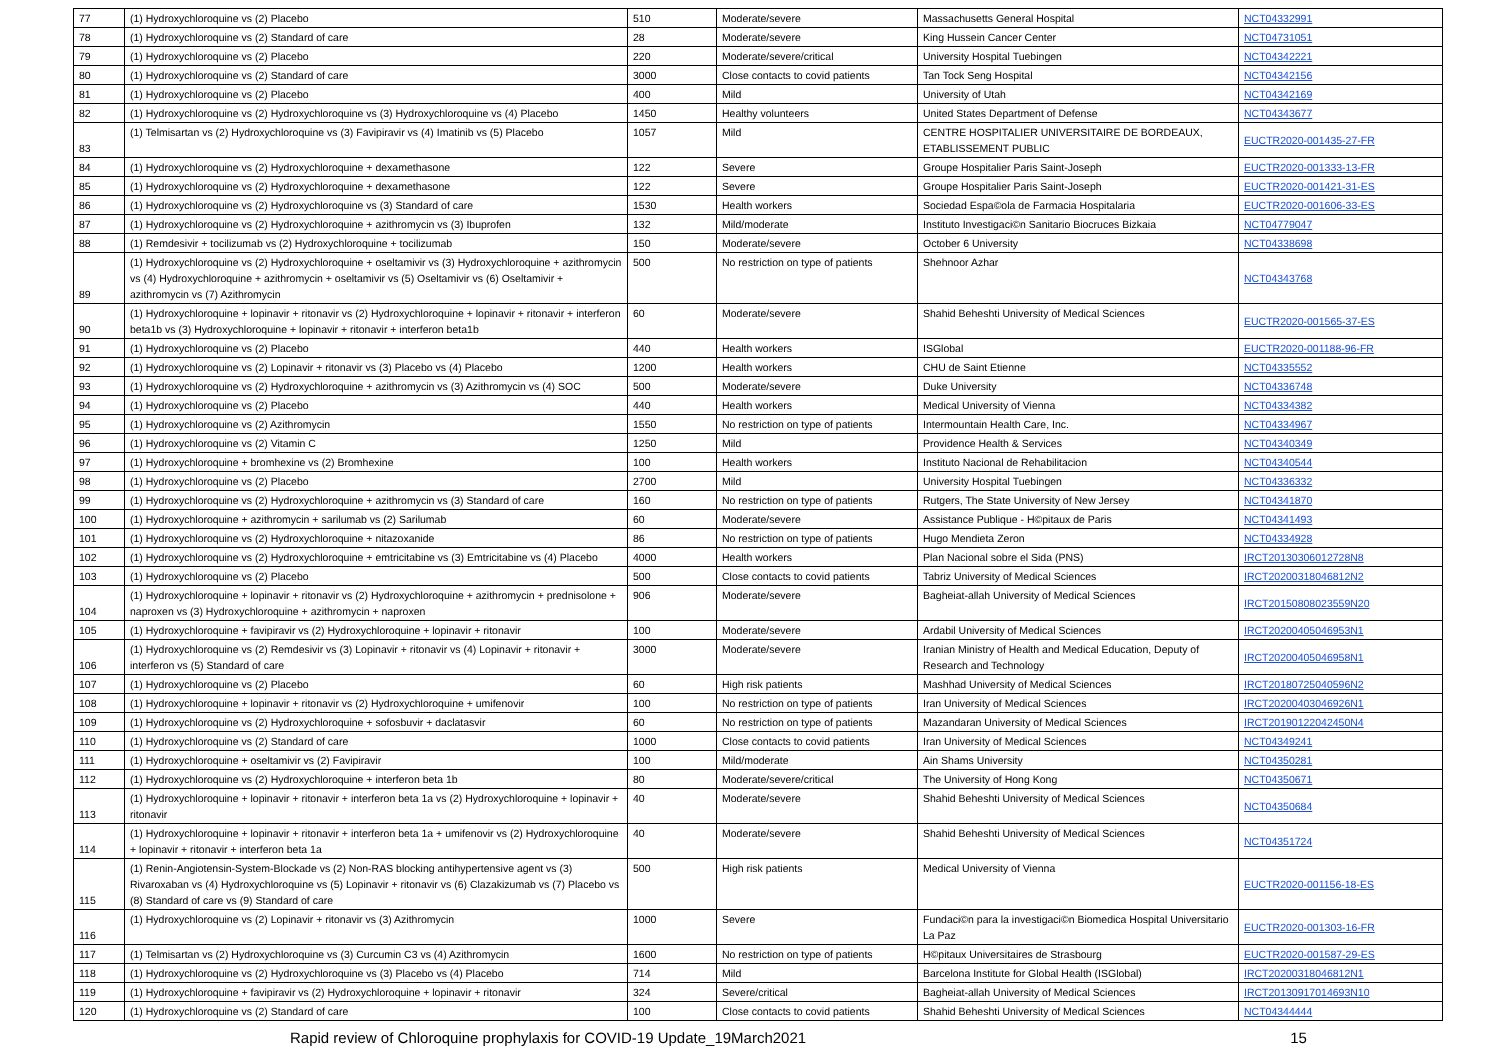| 77 | (1) Hydroxychloroquine vs (2) Placebo | 510 | Moderate/severe | Massachusetts General Hospital | NCT04332991 |
| 78 | (1) Hydroxychloroquine vs (2) Standard of care | 28 | Moderate/severe | King Hussein Cancer Center | NCT04731051 |
| 79 | (1) Hydroxychloroquine vs (2) Placebo | 220 | Moderate/severe/critical | University Hospital Tuebingen | NCT04342221 |
| 80 | (1) Hydroxychloroquine vs (2) Standard of care | 3000 | Close contacts to covid patients | Tan Tock Seng Hospital | NCT04342156 |
| 81 | (1) Hydroxychloroquine vs (2) Placebo | 400 | Mild | University of Utah | NCT04342169 |
| 82 | (1) Hydroxychloroquine vs (2) Hydroxychloroquine vs (3) Hydroxychloroquine vs (4) Placebo | 1450 | Healthy volunteers | United States Department of Defense | NCT04343677 |
| 83 | (1) Telmisartan vs (2) Hydroxychloroquine vs (3) Favipiravir vs (4) Imatinib vs (5) Placebo | 1057 | Mild | CENTRE HOSPITALIER UNIVERSITAIRE DE BORDEAUX, ETABLISSEMENT PUBLIC | EUCTR2020-001435-27-FR |
| 84 | (1) Hydroxychloroquine vs (2) Hydroxychloroquine + dexamethasone | 122 | Severe | Groupe Hospitalier Paris Saint-Joseph | EUCTR2020-001333-13-FR |
| 85 | (1) Hydroxychloroquine vs (2) Hydroxychloroquine + dexamethasone | 122 | Severe | Groupe Hospitalier Paris Saint-Joseph | EUCTR2020-001421-31-ES |
| 86 | (1) Hydroxychloroquine vs (2) Hydroxychloroquine vs (3) Standard of care | 1530 | Health workers | Sociedad Espa©ola de Farmacia Hospitalaria | EUCTR2020-001606-33-ES |
| 87 | (1) Hydroxychloroquine vs (2) Hydroxychloroquine + azithromycin vs (3) Ibuprofen | 132 | Mild/moderate | Instituto Investigaci©n Sanitario Biocruces Bizkaia | NCT04779047 |
| 88 | (1) Remdesivir + tocilizumab vs (2) Hydroxychloroquine + tocilizumab | 150 | Moderate/severe | October 6 University | NCT04338698 |
| 89 | (1) Hydroxychloroquine vs (2) Hydroxychloroquine + oseltamivir vs (3) Hydroxychloroquine + azithromycin vs (4) Hydroxychloroquine + azithromycin + oseltamivir vs (5) Oseltamivir vs (6) Oseltamivir + azithromycin vs (7) Azithromycin | 500 | No restriction on type of patients | Shehnoor Azhar | NCT04343768 |
| 90 | (1) Hydroxychloroquine + lopinavir + ritonavir vs (2) Hydroxychloroquine + lopinavir + ritonavir + interferon beta1b vs (3) Hydroxychloroquine + lopinavir + ritonavir + interferon beta1b | 60 | Moderate/severe | Shahid Beheshti University of Medical Sciences | EUCTR2020-001565-37-ES |
| 91 | (1) Hydroxychloroquine vs (2) Placebo | 440 | Health workers | ISGlobal | EUCTR2020-001188-96-FR |
| 92 | (1) Hydroxychloroquine vs (2) Lopinavir + ritonavir vs (3) Placebo vs (4) Placebo | 1200 | Health workers | CHU de Saint Etienne | NCT04335552 |
| 93 | (1) Hydroxychloroquine vs (2) Hydroxychloroquine + azithromycin vs (3) Azithromycin vs (4) SOC | 500 | Moderate/severe | Duke University | NCT04336748 |
| 94 | (1) Hydroxychloroquine vs (2) Placebo | 440 | Health workers | Medical University of Vienna | NCT04334382 |
| 95 | (1) Hydroxychloroquine vs (2) Azithromycin | 1550 | No restriction on type of patients | Intermountain Health Care, Inc. | NCT04334967 |
| 96 | (1) Hydroxychloroquine vs (2) Vitamin C | 1250 | Mild | Providence Health & Services | NCT04340349 |
| 97 | (1) Hydroxychloroquine + bromhexine vs (2) Bromhexine | 100 | Health workers | Instituto Nacional de Rehabilitacion | NCT04340544 |
| 98 | (1) Hydroxychloroquine vs (2) Placebo | 2700 | Mild | University Hospital Tuebingen | NCT04336332 |
| 99 | (1) Hydroxychloroquine vs (2) Hydroxychloroquine + azithromycin vs (3) Standard of care | 160 | No restriction on type of patients | Rutgers, The State University of New Jersey | NCT04341870 |
| 100 | (1) Hydroxychloroquine + azithromycin + sarilumab vs (2) Sarilumab | 60 | Moderate/severe | Assistance Publique - H©pitaux de Paris | NCT04341493 |
| 101 | (1) Hydroxychloroquine vs (2) Hydroxychloroquine + nitazoxanide | 86 | No restriction on type of patients | Hugo Mendieta Zeron | NCT04334928 |
| 102 | (1) Hydroxychloroquine vs (2) Hydroxychloroquine + emtricitabine vs (3) Emtricitabine vs (4) Placebo | 4000 | Health workers | Plan Nacional sobre el Sida (PNS) | IRCT20130306012728N8 |
| 103 | (1) Hydroxychloroquine vs (2) Placebo | 500 | Close contacts to covid patients | Tabriz University of Medical Sciences | IRCT20200318046812N2 |
| 104 | (1) Hydroxychloroquine + lopinavir + ritonavir vs (2) Hydroxychloroquine + azithromycin + prednisolone + naproxen vs (3) Hydroxychloroquine + azithromycin + naproxen | 906 | Moderate/severe | Bagheiat-allah University of Medical Sciences | IRCT20150808023559N20 |
| 105 | (1) Hydroxychloroquine + favipiravir vs (2) Hydroxychloroquine + lopinavir + ritonavir | 100 | Moderate/severe | Ardabil University of Medical Sciences | IRCT20200405046953N1 |
| 106 | (1) Hydroxychloroquine vs (2) Remdesivir vs (3) Lopinavir + ritonavir vs (4) Lopinavir + ritonavir + interferon vs (5) Standard of care | 3000 | Moderate/severe | Iranian Ministry of Health and Medical Education, Deputy of Research and Technology | IRCT20200405046958N1 |
| 107 | (1) Hydroxychloroquine vs (2) Placebo | 60 | High risk patients | Mashhad University of Medical Sciences | IRCT20180725040596N2 |
| 108 | (1) Hydroxychloroquine + lopinavir + ritonavir vs (2) Hydroxychloroquine + umifenovir | 100 | No restriction on type of patients | Iran University of Medical Sciences | IRCT20200403046926N1 |
| 109 | (1) Hydroxychloroquine vs (2) Hydroxychloroquine + sofosbuvir + daclatasvir | 60 | No restriction on type of patients | Mazandaran University of Medical Sciences | IRCT20190122042450N4 |
| 110 | (1) Hydroxychloroquine vs (2) Standard of care | 1000 | Close contacts to covid patients | Iran University of Medical Sciences | NCT04349241 |
| 111 | (1) Hydroxychloroquine + oseltamivir vs (2) Favipiravir | 100 | Mild/moderate | Ain Shams University | NCT04350281 |
| 112 | (1) Hydroxychloroquine vs (2) Hydroxychloroquine + interferon beta 1b | 80 | Moderate/severe/critical | The University of Hong Kong | NCT04350671 |
| 113 | (1) Hydroxychloroquine + lopinavir + ritonavir + interferon beta 1a vs (2) Hydroxychloroquine + lopinavir + ritonavir | 40 | Moderate/severe | Shahid Beheshti University of Medical Sciences | NCT04350684 |
| 114 | (1) Hydroxychloroquine + lopinavir + ritonavir + interferon beta 1a + umifenovir vs (2) Hydroxychloroquine + lopinavir + ritonavir + interferon beta 1a | 40 | Moderate/severe | Shahid Beheshti University of Medical Sciences | NCT04351724 |
| 115 | (1) Renin-Angiotensin-System-Blockade vs (2) Non-RAS blocking antihypertensive agent vs (3) Rivaroxaban vs (4) Hydroxychloroquine vs (5) Lopinavir + ritonavir vs (6) Clazakizumab vs (7) Placebo vs (8) Standard of care vs (9) Standard of care | 500 | High risk patients | Medical University of Vienna | EUCTR2020-001156-18-ES |
| 116 | (1) Hydroxychloroquine vs (2) Lopinavir + ritonavir vs (3) Azithromycin | 1000 | Severe | Fundaci©n para la investigaci©n Biomedica Hospital Universitario La Paz | EUCTR2020-001303-16-FR |
| 117 | (1) Telmisartan vs (2) Hydroxychloroquine vs (3) Curcumin C3 vs (4) Azithromycin | 1600 | No restriction on type of patients | H©pitaux Universitaires de Strasbourg | EUCTR2020-001587-29-ES |
| 118 | (1) Hydroxychloroquine vs (2) Hydroxychloroquine vs (3) Placebo vs (4) Placebo | 714 | Mild | Barcelona Institute for Global Health (ISGlobal) | IRCT20200318046812N1 |
| 119 | (1) Hydroxychloroquine + favipiravir vs (2) Hydroxychloroquine + lopinavir + ritonavir | 324 | Severe/critical | Bagheiat-allah University of Medical Sciences | IRCT20130917014693N10 |
| 120 | (1) Hydroxychloroquine vs (2) Standard of care | 100 | Close contacts to covid patients | Shahid Beheshti University of Medical Sciences | NCT04344444 |
Rapid review of Chloroquine prophylaxis for COVID-19 Update_19March2021 15